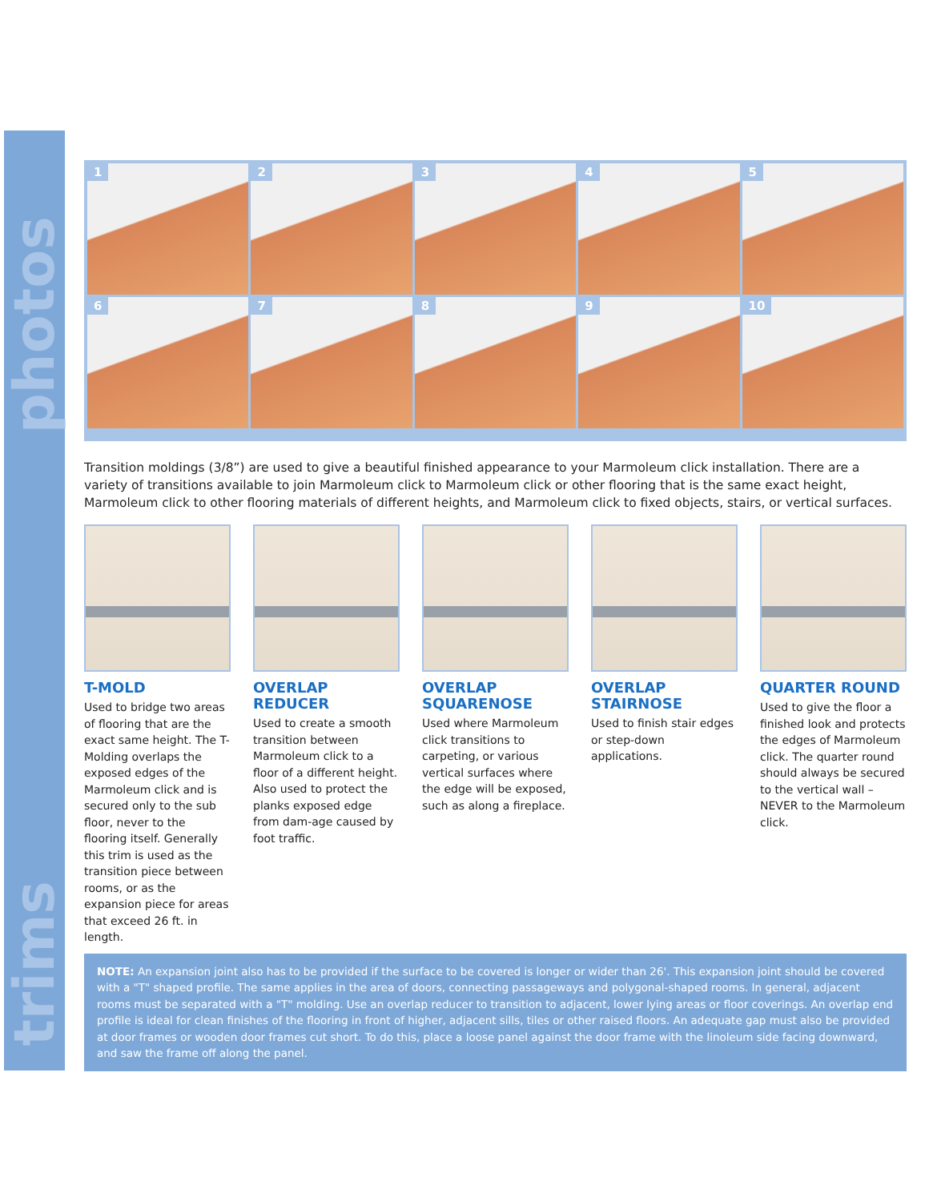photos
trims
1
2
3
4
5
6
7
8
9
10
Transition moldings (3/8”) are used to give a beautiful finished appearance to your Marmoleum click installation. There are a variety of transitions available to join Marmoleum click to Marmoleum click or other flooring that is the same exact height, Marmoleum click to other flooring materials of different heights, and Marmoleum click to fixed objects, stairs, or vertical surfaces.
T-MOLD
Used to bridge two areas of flooring that are the exact same height. The T-Molding overlaps the exposed edges of the Marmoleum click and is secured only to the sub floor, never to the flooring itself. Generally this trim is used as the transition piece between rooms, or as the expansion piece for areas that exceed 26 ft. in length.
OVERLAP REDUCER
Used to create a smooth transition between Marmoleum click to a floor of a different height. Also used to protect the planks exposed edge from dam-age caused by foot traffic.
OVERLAP SQUARENOSE
Used where Marmoleum click transitions to carpeting, or various vertical surfaces where the edge will be exposed, such as along a fireplace.
OVERLAP STAIRNOSE
Used to finish stair edges or step-down applications.
QUARTER ROUND
Used to give the floor a finished look and protects the edges of Marmoleum click. The quarter round should always be secured to the vertical wall – NEVER to the Marmoleum click.
NOTE: An expansion joint also has to be provided if the surface to be covered is longer or wider than 26'. This expansion joint should be covered with a "T" shaped profile. The same applies in the area of doors, connecting passageways and polygonal-shaped rooms. In general, adjacent rooms must be separated with a "T" molding. Use an overlap reducer to transition to adjacent, lower lying areas or floor coverings. An overlap end profile is ideal for clean finishes of the flooring in front of higher, adjacent sills, tiles or other raised floors. An adequate gap must also be provided at door frames or wooden door frames cut short. To do this, place a loose panel against the door frame with the linoleum side facing downward, and saw the frame off along the panel.